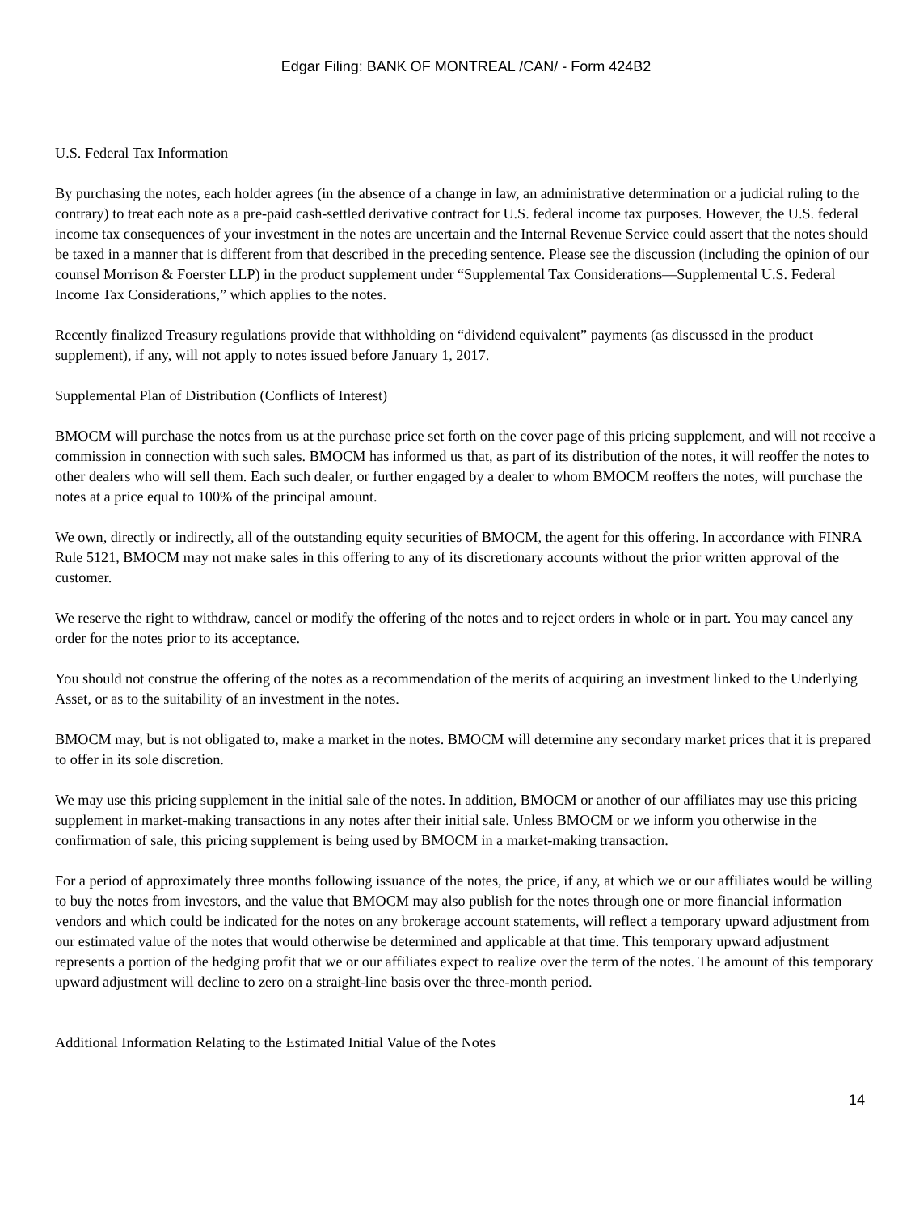Edgar Filing: BANK OF MONTREAL /CAN/ - Form 424B2
U.S. Federal Tax Information
By purchasing the notes, each holder agrees (in the absence of a change in law, an administrative determination or a judicial ruling to the contrary) to treat each note as a pre-paid cash-settled derivative contract for U.S. federal income tax purposes. However, the U.S. federal income tax consequences of your investment in the notes are uncertain and the Internal Revenue Service could assert that the notes should be taxed in a manner that is different from that described in the preceding sentence. Please see the discussion (including the opinion of our counsel Morrison & Foerster LLP) in the product supplement under “Supplemental Tax Considerations—Supplemental U.S. Federal Income Tax Considerations,” which applies to the notes.
Recently finalized Treasury regulations provide that withholding on “dividend equivalent” payments (as discussed in the product supplement), if any, will not apply to notes issued before January 1, 2017.
Supplemental Plan of Distribution (Conflicts of Interest)
BMOCM will purchase the notes from us at the purchase price set forth on the cover page of this pricing supplement, and will not receive a commission in connection with such sales. BMOCM has informed us that, as part of its distribution of the notes, it will reoffer the notes to other dealers who will sell them. Each such dealer, or further engaged by a dealer to whom BMOCM reoffers the notes, will purchase the notes at a price equal to 100% of the principal amount.
We own, directly or indirectly, all of the outstanding equity securities of BMOCM, the agent for this offering. In accordance with FINRA Rule 5121, BMOCM may not make sales in this offering to any of its discretionary accounts without the prior written approval of the customer.
We reserve the right to withdraw, cancel or modify the offering of the notes and to reject orders in whole or in part. You may cancel any order for the notes prior to its acceptance.
You should not construe the offering of the notes as a recommendation of the merits of acquiring an investment linked to the Underlying Asset, or as to the suitability of an investment in the notes.
BMOCM may, but is not obligated to, make a market in the notes. BMOCM will determine any secondary market prices that it is prepared to offer in its sole discretion.
We may use this pricing supplement in the initial sale of the notes. In addition, BMOCM or another of our affiliates may use this pricing supplement in market-making transactions in any notes after their initial sale. Unless BMOCM or we inform you otherwise in the confirmation of sale, this pricing supplement is being used by BMOCM in a market-making transaction.
For a period of approximately three months following issuance of the notes, the price, if any, at which we or our affiliates would be willing to buy the notes from investors, and the value that BMOCM may also publish for the notes through one or more financial information vendors and which could be indicated for the notes on any brokerage account statements, will reflect a temporary upward adjustment from our estimated value of the notes that would otherwise be determined and applicable at that time. This temporary upward adjustment represents a portion of the hedging profit that we or our affiliates expect to realize over the term of the notes. The amount of this temporary upward adjustment will decline to zero on a straight-line basis over the three-month period.
Additional Information Relating to the Estimated Initial Value of the Notes
14